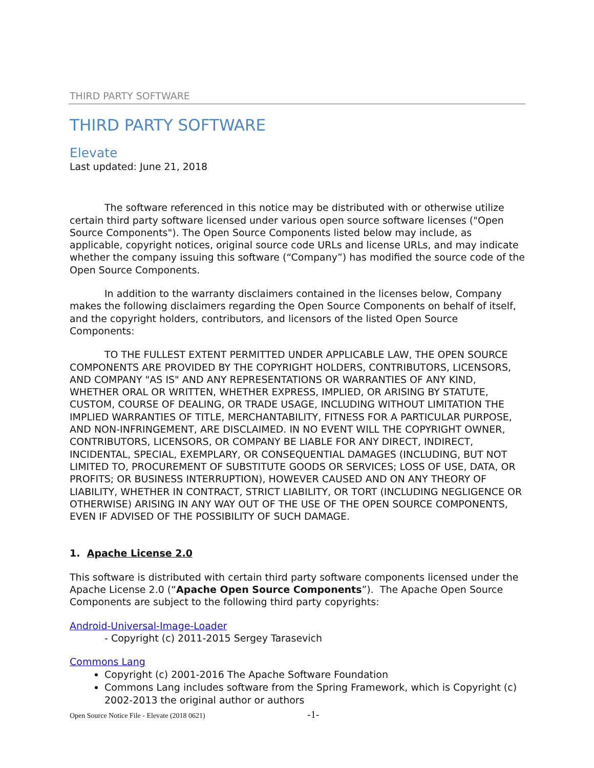THIRD PARTY SOFTWARE
THIRD PARTY SOFTWARE
Elevate
Last updated: June 21, 2018
The software referenced in this notice may be distributed with or otherwise utilize certain third party software licensed under various open source software licenses ("Open Source Components"). The Open Source Components listed below may include, as applicable, copyright notices, original source code URLs and license URLs, and may indicate whether the company issuing this software (“Company”) has modified the source code of the Open Source Components.
In addition to the warranty disclaimers contained in the licenses below, Company makes the following disclaimers regarding the Open Source Components on behalf of itself, and the copyright holders, contributors, and licensors of the listed Open Source Components:
TO THE FULLEST EXTENT PERMITTED UNDER APPLICABLE LAW, THE OPEN SOURCE COMPONENTS ARE PROVIDED BY THE COPYRIGHT HOLDERS, CONTRIBUTORS, LICENSORS, AND COMPANY "AS IS" AND ANY REPRESENTATIONS OR WARRANTIES OF ANY KIND, WHETHER ORAL OR WRITTEN, WHETHER EXPRESS, IMPLIED, OR ARISING BY STATUTE, CUSTOM, COURSE OF DEALING, OR TRADE USAGE, INCLUDING WITHOUT LIMITATION THE IMPLIED WARRANTIES OF TITLE, MERCHANTABILITY, FITNESS FOR A PARTICULAR PURPOSE, AND NON-INFRINGEMENT, ARE DISCLAIMED. IN NO EVENT WILL THE COPYRIGHT OWNER, CONTRIBUTORS, LICENSORS, OR COMPANY BE LIABLE FOR ANY DIRECT, INDIRECT, INCIDENTAL, SPECIAL, EXEMPLARY, OR CONSEQUENTIAL DAMAGES (INCLUDING, BUT NOT LIMITED TO, PROCUREMENT OF SUBSTITUTE GOODS OR SERVICES; LOSS OF USE, DATA, OR PROFITS; OR BUSINESS INTERRUPTION), HOWEVER CAUSED AND ON ANY THEORY OF LIABILITY, WHETHER IN CONTRACT, STRICT LIABILITY, OR TORT (INCLUDING NEGLIGENCE OR OTHERWISE) ARISING IN ANY WAY OUT OF THE USE OF THE OPEN SOURCE COMPONENTS, EVEN IF ADVISED OF THE POSSIBILITY OF SUCH DAMAGE.
1. Apache License 2.0
This software is distributed with certain third party software components licensed under the Apache License 2.0 (“Apache Open Source Components”). The Apache Open Source Components are subject to the following third party copyrights:
Android-Universal-Image-Loader
- Copyright (c) 2011-2015 Sergey Tarasevich
Commons Lang
Copyright (c) 2001-2016 The Apache Software Foundation
Commons Lang includes software from the Spring Framework, which is Copyright (c) 2002-2013 the original author or authors
Open Source Notice File - Elevate (2018 0621) -1-